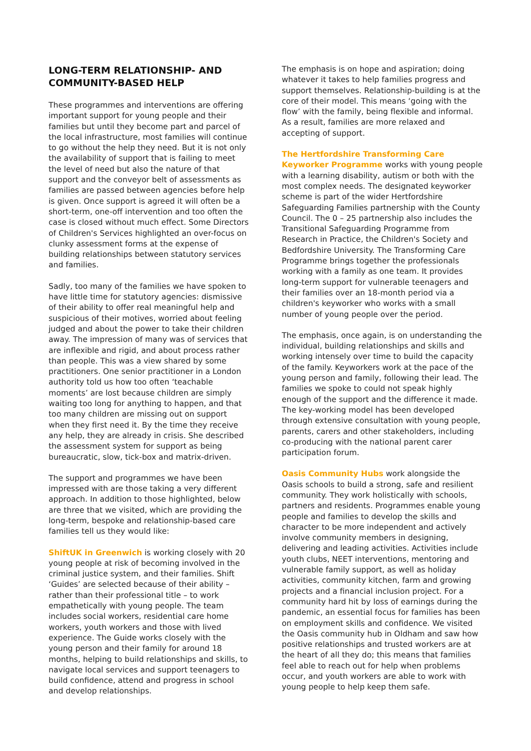LONG-TERM RELATIONSHIP- AND COMMUNITY-BASED HELP
These programmes and interventions are offering important support for young people and their families but until they become part and parcel of the local infrastructure, most families will continue to go without the help they need. But it is not only the availability of support that is failing to meet the level of need but also the nature of that support and the conveyor belt of assessments as families are passed between agencies before help is given. Once support is agreed it will often be a short-term, one-off intervention and too often the case is closed without much effect. Some Directors of Children's Services highlighted an over-focus on clunky assessment forms at the expense of building relationships between statutory services and families.
Sadly, too many of the families we have spoken to have little time for statutory agencies: dismissive of their ability to offer real meaningful help and suspicious of their motives, worried about feeling judged and about the power to take their children away. The impression of many was of services that are inflexible and rigid, and about process rather than people. This was a view shared by some practitioners. One senior practitioner in a London authority told us how too often ‘teachable moments’ are lost because children are simply waiting too long for anything to happen, and that too many children are missing out on support when they first need it. By the time they receive any help, they are already in crisis. She described the assessment system for support as being bureaucratic, slow, tick-box and matrix-driven.
The support and programmes we have been impressed with are those taking a very different approach. In addition to those highlighted, below are three that we visited, which are providing the long-term, bespoke and relationship-based care families tell us they would like:
ShiftUK in Greenwich is working closely with 20 young people at risk of becoming involved in the criminal justice system, and their families. Shift ‘Guides’ are selected because of their ability – rather than their professional title – to work empathetically with young people. The team includes social workers, residential care home workers, youth workers and those with lived experience. The Guide works closely with the young person and their family for around 18 months, helping to build relationships and skills, to navigate local services and support teenagers to build confidence, attend and progress in school and develop relationships.
The emphasis is on hope and aspiration; doing whatever it takes to help families progress and support themselves. Relationship-building is at the core of their model. This means ‘going with the flow’ with the family, being flexible and informal. As a result, families are more relaxed and accepting of support.
The Hertfordshire Transforming Care Keyworker Programme works with young people with a learning disability, autism or both with the most complex needs. The designated keyworker scheme is part of the wider Hertfordshire Safeguarding Families partnership with the County Council. The 0 – 25 partnership also includes the Transitional Safeguarding Programme from Research in Practice, the Children's Society and Bedfordshire University. The Transforming Care Programme brings together the professionals working with a family as one team. It provides long-term support for vulnerable teenagers and their families over an 18-month period via a children's keyworker who works with a small number of young people over the period.
The emphasis, once again, is on understanding the individual, building relationships and skills and working intensely over time to build the capacity of the family. Keyworkers work at the pace of the young person and family, following their lead. The families we spoke to could not speak highly enough of the support and the difference it made. The key-working model has been developed through extensive consultation with young people, parents, carers and other stakeholders, including co-producing with the national parent carer participation forum.
Oasis Community Hubs work alongside the Oasis schools to build a strong, safe and resilient community. They work holistically with schools, partners and residents. Programmes enable young people and families to develop the skills and character to be more independent and actively involve community members in designing, delivering and leading activities. Activities include youth clubs, NEET interventions, mentoring and vulnerable family support, as well as holiday activities, community kitchen, farm and growing projects and a financial inclusion project. For a community hard hit by loss of earnings during the pandemic, an essential focus for families has been on employment skills and confidence. We visited the Oasis community hub in Oldham and saw how positive relationships and trusted workers are at the heart of all they do; this means that families feel able to reach out for help when problems occur, and youth workers are able to work with young people to help keep them safe.